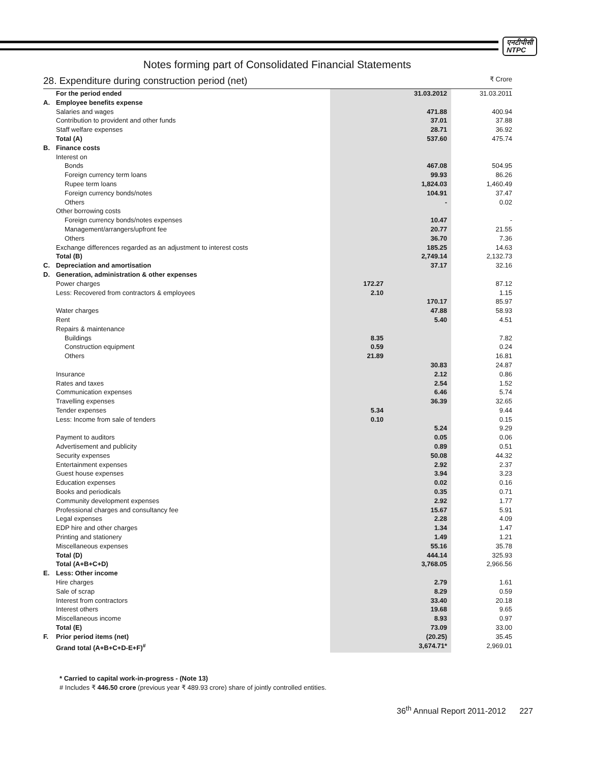एनटीपीसी
NTPC
Notes forming part of Consolidated Financial Statements
28. Expenditure during construction period (net) ₹ Crore
| | For the period ended | | 31.03.2012 | 31.03.2011 |
| A. | Employee benefits expense | | | |
| | Salaries and wages | | 471.88 | 400.94 |
| | Contribution to provident and other funds | | 37.01 | 37.88 |
| | Staff welfare expenses | | 28.71 | 36.92 |
| | Total (A) | | 537.60 | 475.74 |
| B. | Finance costs | | | |
| | Interest on | | | |
| | Bonds | | 467.08 | 504.95 |
| | Foreign currency term loans | | 99.93 | 86.26 |
| | Rupee term loans | | 1,824.03 | 1,460.49 |
| | Foreign currency bonds/notes | | 104.91 | 37.47 |
| | Others | | - | 0.02 |
| | Other borrowing costs | | | |
| | Foreign currency bonds/notes expenses | | 10.47 | - |
| | Management/arrangers/upfront fee | | 20.77 | 21.55 |
| | Others | | 36.70 | 7.36 |
| | Exchange differences regarded as an adjustment to interest costs | | 185.25 | 14.63 |
| | Total (B) | | 2,749.14 | 2,132.73 |
| C. | Depreciation and amortisation | | 37.17 | 32.16 |
| D. | Generation, administration & other expenses | | | |
| | Power charges | 172.27 | | 87.12 |
| | Less: Recovered from contractors & employees | 2.10 | | 1.15 |
| | | | 170.17 | 85.97 |
| | Water charges | | 47.88 | 58.93 |
| | Rent | | 5.40 | 4.51 |
| | Repairs & maintenance | | | |
| | Buildings | 8.35 | | 7.82 |
| | Construction equipment | 0.59 | | 0.24 |
| | Others | 21.89 | | 16.81 |
| | | | 30.83 | 24.87 |
| | Insurance | | 2.12 | 0.86 |
| | Rates and taxes | | 2.54 | 1.52 |
| | Communication expenses | | 6.46 | 5.74 |
| | Travelling expenses | | 36.39 | 32.65 |
| | Tender expenses | 5.34 | | 9.44 |
| | Less: Income from sale of tenders | 0.10 | | 0.15 |
| | | | 5.24 | 9.29 |
| | Payment to auditors | | 0.05 | 0.06 |
| | Advertisement and publicity | | 0.89 | 0.51 |
| | Security expenses | | 50.08 | 44.32 |
| | Entertainment expenses | | 2.92 | 2.37 |
| | Guest house expenses | | 3.94 | 3.23 |
| | Education expenses | | 0.02 | 0.16 |
| | Books and periodicals | | 0.35 | 0.71 |
| | Community development expenses | | 2.92 | 1.77 |
| | Professional charges and consultancy fee | | 15.67 | 5.91 |
| | Legal expenses | | 2.28 | 4.09 |
| | EDP hire and other charges | | 1.34 | 1.47 |
| | Printing and stationery | | 1.49 | 1.21 |
| | Miscellaneous expenses | | 55.16 | 35.78 |
| | Total (D) | | 444.14 | 325.93 |
| | Total (A+B+C+D) | | 3,768.05 | 2,966.56 |
| E. | Less: Other income | | | |
| | Hire charges | | 2.79 | 1.61 |
| | Sale of scrap | | 8.29 | 0.59 |
| | Interest from contractors | | 33.40 | 20.18 |
| | Interest others | | 19.68 | 9.65 |
| | Miscellaneous income | | 8.93 | 0.97 |
| | Total (E) | | 73.09 | 33.00 |
| F. | Prior period items (net) | | (20.25) | 35.45 |
| | Grand total (A+B+C+D-E+F)<sup>#</sup> | | 3,674.71* | 2,969.01 |
* Carried to capital work-in-progress - (Note 13)
# Includes ₹ 446.50 crore (previous year ₹ 489.93 crore) share of jointly controlled entities.
36<sup>th</sup> Annual Report 2011-2012 227